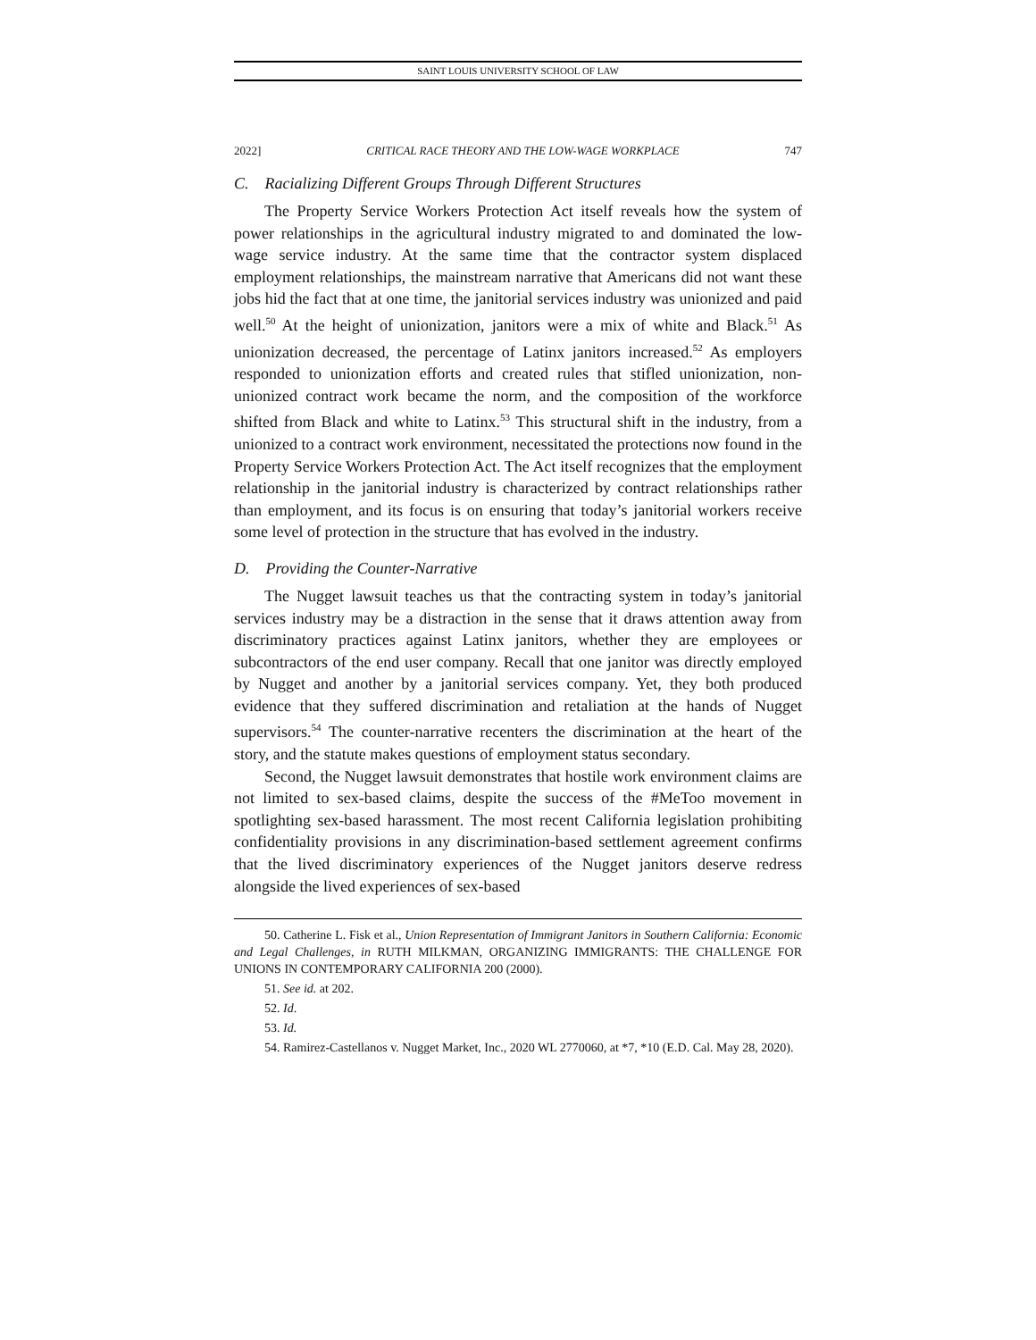SAINT LOUIS UNIVERSITY SCHOOL OF LAW
2022] CRITICAL RACE THEORY AND THE LOW-WAGE WORKPLACE 747
C. Racializing Different Groups Through Different Structures
The Property Service Workers Protection Act itself reveals how the system of power relationships in the agricultural industry migrated to and dominated the low-wage service industry. At the same time that the contractor system displaced employment relationships, the mainstream narrative that Americans did not want these jobs hid the fact that at one time, the janitorial services industry was unionized and paid well.<sup>50</sup> At the height of unionization, janitors were a mix of white and Black.<sup>51</sup> As unionization decreased, the percentage of Latinx janitors increased.<sup>52</sup> As employers responded to unionization efforts and created rules that stifled unionization, non-unionized contract work became the norm, and the composition of the workforce shifted from Black and white to Latinx.<sup>53</sup> This structural shift in the industry, from a unionized to a contract work environment, necessitated the protections now found in the Property Service Workers Protection Act. The Act itself recognizes that the employment relationship in the janitorial industry is characterized by contract relationships rather than employment, and its focus is on ensuring that today’s janitorial workers receive some level of protection in the structure that has evolved in the industry.
D. Providing the Counter-Narrative
The Nugget lawsuit teaches us that the contracting system in today’s janitorial services industry may be a distraction in the sense that it draws attention away from discriminatory practices against Latinx janitors, whether they are employees or subcontractors of the end user company. Recall that one janitor was directly employed by Nugget and another by a janitorial services company. Yet, they both produced evidence that they suffered discrimination and retaliation at the hands of Nugget supervisors.<sup>54</sup> The counter-narrative recenters the discrimination at the heart of the story, and the statute makes questions of employment status secondary.
Second, the Nugget lawsuit demonstrates that hostile work environment claims are not limited to sex-based claims, despite the success of the #MeToo movement in spotlighting sex-based harassment. The most recent California legislation prohibiting confidentiality provisions in any discrimination-based settlement agreement confirms that the lived discriminatory experiences of the Nugget janitors deserve redress alongside the lived experiences of sex-based
50. Catherine L. Fisk et al., Union Representation of Immigrant Janitors in Southern California: Economic and Legal Challenges, in RUTH MILKMAN, ORGANIZING IMMIGRANTS: THE CHALLENGE FOR UNIONS IN CONTEMPORARY CALIFORNIA 200 (2000).
51. See id. at 202.
52. Id.
53. Id.
54. Ramirez-Castellanos v. Nugget Market, Inc., 2020 WL 2770060, at *7, *10 (E.D. Cal. May 28, 2020).